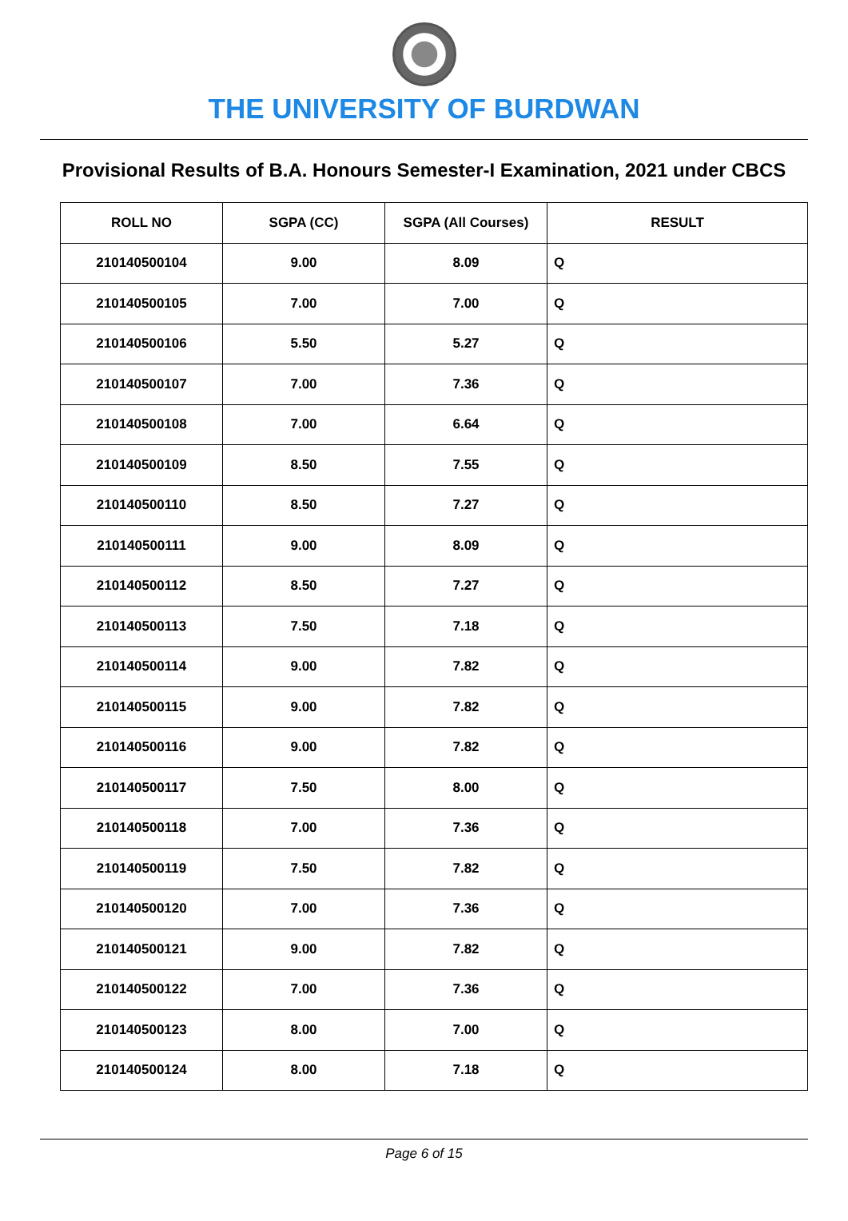THE UNIVERSITY OF BURDWAN
Provisional Results of B.A. Honours Semester-I Examination, 2021 under CBCS
| ROLL NO | SGPA (CC) | SGPA (All Courses) | RESULT |
| --- | --- | --- | --- |
| 210140500104 | 9.00 | 8.09 | Q |
| 210140500105 | 7.00 | 7.00 | Q |
| 210140500106 | 5.50 | 5.27 | Q |
| 210140500107 | 7.00 | 7.36 | Q |
| 210140500108 | 7.00 | 6.64 | Q |
| 210140500109 | 8.50 | 7.55 | Q |
| 210140500110 | 8.50 | 7.27 | Q |
| 210140500111 | 9.00 | 8.09 | Q |
| 210140500112 | 8.50 | 7.27 | Q |
| 210140500113 | 7.50 | 7.18 | Q |
| 210140500114 | 9.00 | 7.82 | Q |
| 210140500115 | 9.00 | 7.82 | Q |
| 210140500116 | 9.00 | 7.82 | Q |
| 210140500117 | 7.50 | 8.00 | Q |
| 210140500118 | 7.00 | 7.36 | Q |
| 210140500119 | 7.50 | 7.82 | Q |
| 210140500120 | 7.00 | 7.36 | Q |
| 210140500121 | 9.00 | 7.82 | Q |
| 210140500122 | 7.00 | 7.36 | Q |
| 210140500123 | 8.00 | 7.00 | Q |
| 210140500124 | 8.00 | 7.18 | Q |
Page 6 of 15